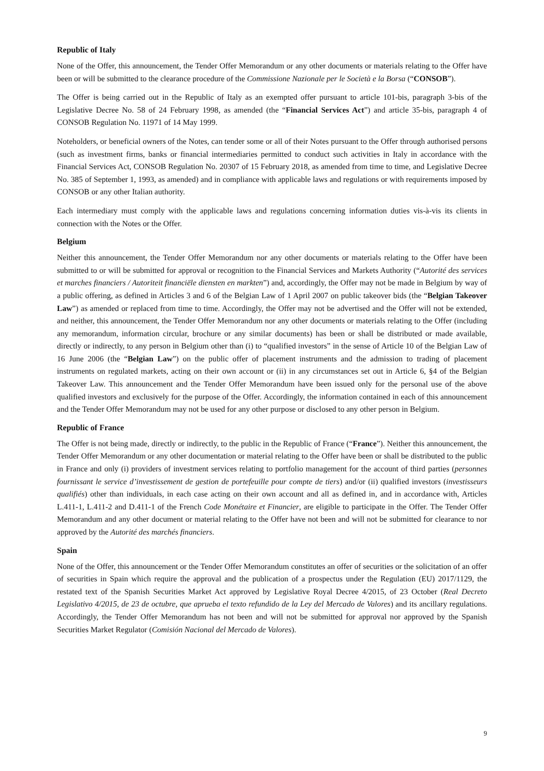Republic of Italy
None of the Offer, this announcement, the Tender Offer Memorandum or any other documents or materials relating to the Offer have been or will be submitted to the clearance procedure of the Commissione Nazionale per le Società e la Borsa (“CONSOB”).
The Offer is being carried out in the Republic of Italy as an exempted offer pursuant to article 101-bis, paragraph 3-bis of the Legislative Decree No. 58 of 24 February 1998, as amended (the “Financial Services Act”) and article 35-bis, paragraph 4 of CONSOB Regulation No. 11971 of 14 May 1999.
Noteholders, or beneficial owners of the Notes, can tender some or all of their Notes pursuant to the Offer through authorised persons (such as investment firms, banks or financial intermediaries permitted to conduct such activities in Italy in accordance with the Financial Services Act, CONSOB Regulation No. 20307 of 15 February 2018, as amended from time to time, and Legislative Decree No. 385 of September 1, 1993, as amended) and in compliance with applicable laws and regulations or with requirements imposed by CONSOB or any other Italian authority.
Each intermediary must comply with the applicable laws and regulations concerning information duties vis-à-vis its clients in connection with the Notes or the Offer.
Belgium
Neither this announcement, the Tender Offer Memorandum nor any other documents or materials relating to the Offer have been submitted to or will be submitted for approval or recognition to the Financial Services and Markets Authority (“Autorité des services et marches financiers / Autoriteit financiële diensten en markten”) and, accordingly, the Offer may not be made in Belgium by way of a public offering, as defined in Articles 3 and 6 of the Belgian Law of 1 April 2007 on public takeover bids (the “Belgian Takeover Law”) as amended or replaced from time to time. Accordingly, the Offer may not be advertised and the Offer will not be extended, and neither, this announcement, the Tender Offer Memorandum nor any other documents or materials relating to the Offer (including any memorandum, information circular, brochure or any similar documents) has been or shall be distributed or made available, directly or indirectly, to any person in Belgium other than (i) to “qualified investors” in the sense of Article 10 of the Belgian Law of 16 June 2006 (the “Belgian Law”) on the public offer of placement instruments and the admission to trading of placement instruments on regulated markets, acting on their own account or (ii) in any circumstances set out in Article 6, §4 of the Belgian Takeover Law. This announcement and the Tender Offer Memorandum have been issued only for the personal use of the above qualified investors and exclusively for the purpose of the Offer. Accordingly, the information contained in each of this announcement and the Tender Offer Memorandum may not be used for any other purpose or disclosed to any other person in Belgium.
Republic of France
The Offer is not being made, directly or indirectly, to the public in the Republic of France (“France”). Neither this announcement, the Tender Offer Memorandum or any other documentation or material relating to the Offer have been or shall be distributed to the public in France and only (i) providers of investment services relating to portfolio management for the account of third parties (personnes fournissant le service d’investissement de gestion de portefeuille pour compte de tiers) and/or (ii) qualified investors (investisseurs qualifiés) other than individuals, in each case acting on their own account and all as defined in, and in accordance with, Articles L.411-1, L.411-2 and D.411-1 of the French Code Monétaire et Financier, are eligible to participate in the Offer. The Tender Offer Memorandum and any other document or material relating to the Offer have not been and will not be submitted for clearance to nor approved by the Autorité des marchés financiers.
Spain
None of the Offer, this announcement or the Tender Offer Memorandum constitutes an offer of securities or the solicitation of an offer of securities in Spain which require the approval and the publication of a prospectus under the Regulation (EU) 2017/1129, the restated text of the Spanish Securities Market Act approved by Legislative Royal Decree 4/2015, of 23 October (Real Decreto Legislativo 4/2015, de 23 de octubre, que aprueba el texto refundido de la Ley del Mercado de Valores) and its ancillary regulations. Accordingly, the Tender Offer Memorandum has not been and will not be submitted for approval nor approved by the Spanish Securities Market Regulator (Comisión Nacional del Mercado de Valores).
9